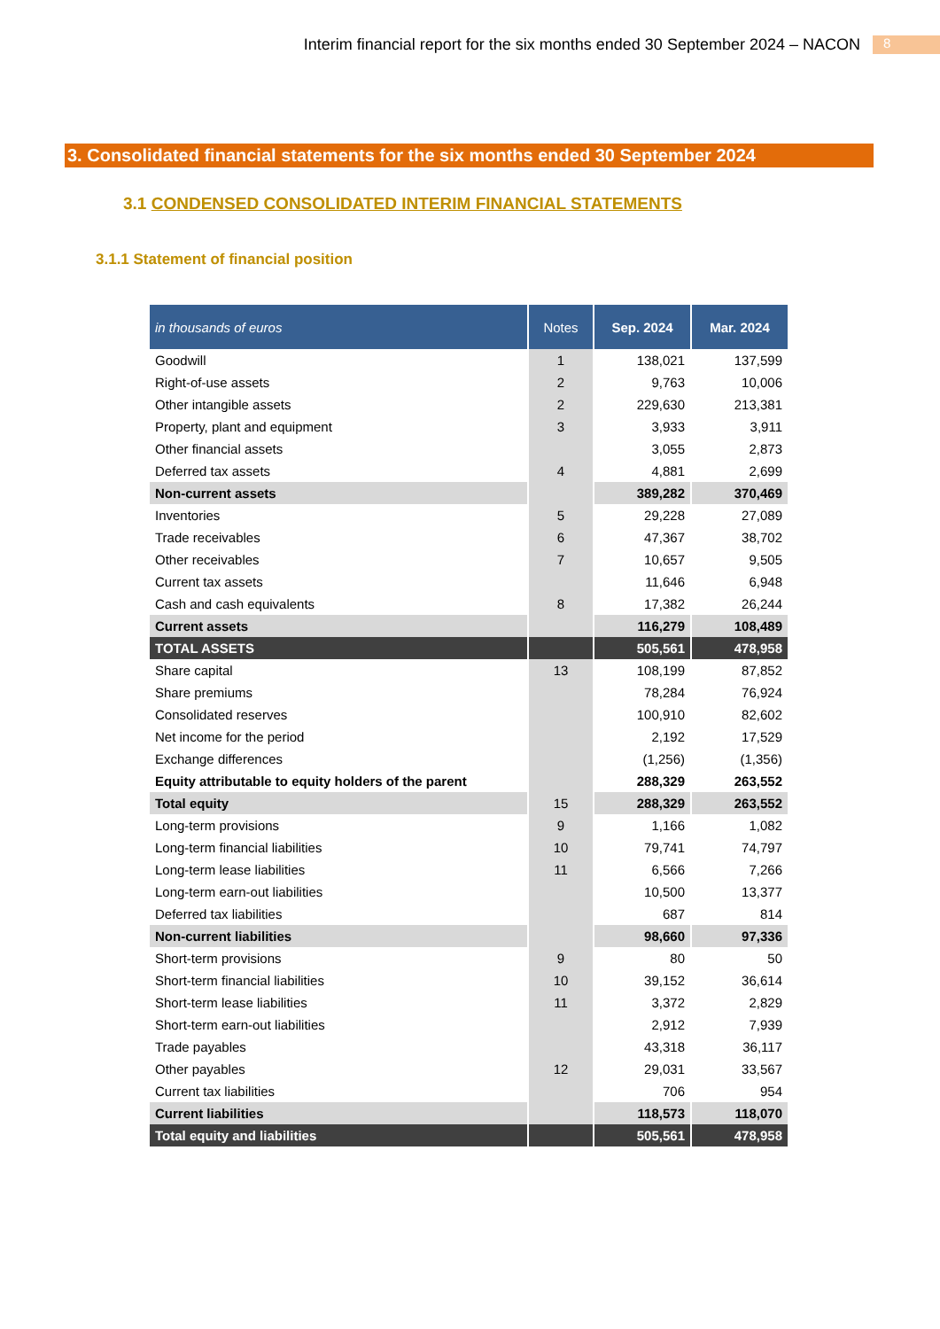Interim financial report for the six months ended 30 September 2024 – NACON 8
3. Consolidated financial statements for the six months ended 30 September 2024
3.1 CONDENSED CONSOLIDATED INTERIM FINANCIAL STATEMENTS
3.1.1 Statement of financial position
| in thousands of euros | Notes | Sep. 2024 | Mar. 2024 |
| --- | --- | --- | --- |
| Goodwill | 1 | 138,021 | 137,599 |
| Right-of-use assets | 2 | 9,763 | 10,006 |
| Other intangible assets | 2 | 229,630 | 213,381 |
| Property, plant and equipment | 3 | 3,933 | 3,911 |
| Other financial assets | | 3,055 | 2,873 |
| Deferred tax assets | 4 | 4,881 | 2,699 |
| Non-current assets | | 389,282 | 370,469 |
| Inventories | 5 | 29,228 | 27,089 |
| Trade receivables | 6 | 47,367 | 38,702 |
| Other receivables | 7 | 10,657 | 9,505 |
| Current tax assets | | 11,646 | 6,948 |
| Cash and cash equivalents | 8 | 17,382 | 26,244 |
| Current assets | | 116,279 | 108,489 |
| TOTAL ASSETS | | 505,561 | 478,958 |
| Share capital | 13 | 108,199 | 87,852 |
| Share premiums | | 78,284 | 76,924 |
| Consolidated reserves | | 100,910 | 82,602 |
| Net income for the period | | 2,192 | 17,529 |
| Exchange differences | | (1,256) | (1,356) |
| Equity attributable to equity holders of the parent | | 288,329 | 263,552 |
| Total equity | 15 | 288,329 | 263,552 |
| Long-term provisions | 9 | 1,166 | 1,082 |
| Long-term financial liabilities | 10 | 79,741 | 74,797 |
| Long-term lease liabilities | 11 | 6,566 | 7,266 |
| Long-term earn-out liabilities | | 10,500 | 13,377 |
| Deferred tax liabilities | | 687 | 814 |
| Non-current liabilities | | 98,660 | 97,336 |
| Short-term provisions | 9 | 80 | 50 |
| Short-term financial liabilities | 10 | 39,152 | 36,614 |
| Short-term lease liabilities | 11 | 3,372 | 2,829 |
| Short-term earn-out liabilities | | 2,912 | 7,939 |
| Trade payables | | 43,318 | 36,117 |
| Other payables | 12 | 29,031 | 33,567 |
| Current tax liabilities | | 706 | 954 |
| Current liabilities | | 118,573 | 118,070 |
| Total equity and liabilities | | 505,561 | 478,958 |